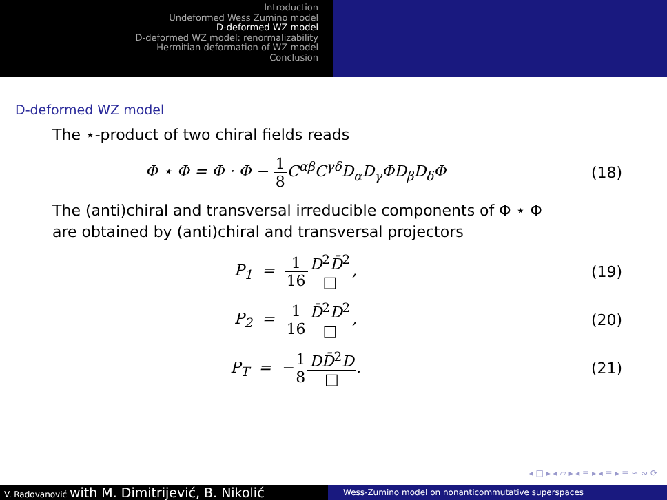Introduction
Undeformed Wess Zumino model
D-deformed WZ model
D-deformed WZ model: renormalizability
Hermitian deformation of WZ model
Conclusion
D-deformed WZ model
The ⋆-product of two chiral fields reads
Φ ⋆ Φ = Φ · Φ − 1 8 C<sup>αβ</sup>C<sup>γδ</sup>D<sub>α</sub>D<sub>γ</sub>ΦD<sub>β</sub>D<sub>δ</sub>Φ
(18)
The (anti)chiral and transversal irreducible components of Φ ⋆ Φ
are obtained by (anti)chiral and transversal projectors
P<sub>1</sub> = 1 16 D<sup>2</sup>D̄<sup>2</sup> □, (19)
P<sub>2</sub> = 1 16 D̄<sup>2</sup>D<sup>2</sup> □, (20)
P<sub>T</sub> = −1 8 DD̄<sup>2</sup>D □. (21)
◂ □ ▸ ◂ ▱ ▸ ◂ ≡ ▸ ◂ ≡ ▸ ≡ ∽ ∾ ⟳
V. Radovanović with M. Dimitrijević, B. Nikolić
Wess-Zumino model on nonanticommutative superspaces